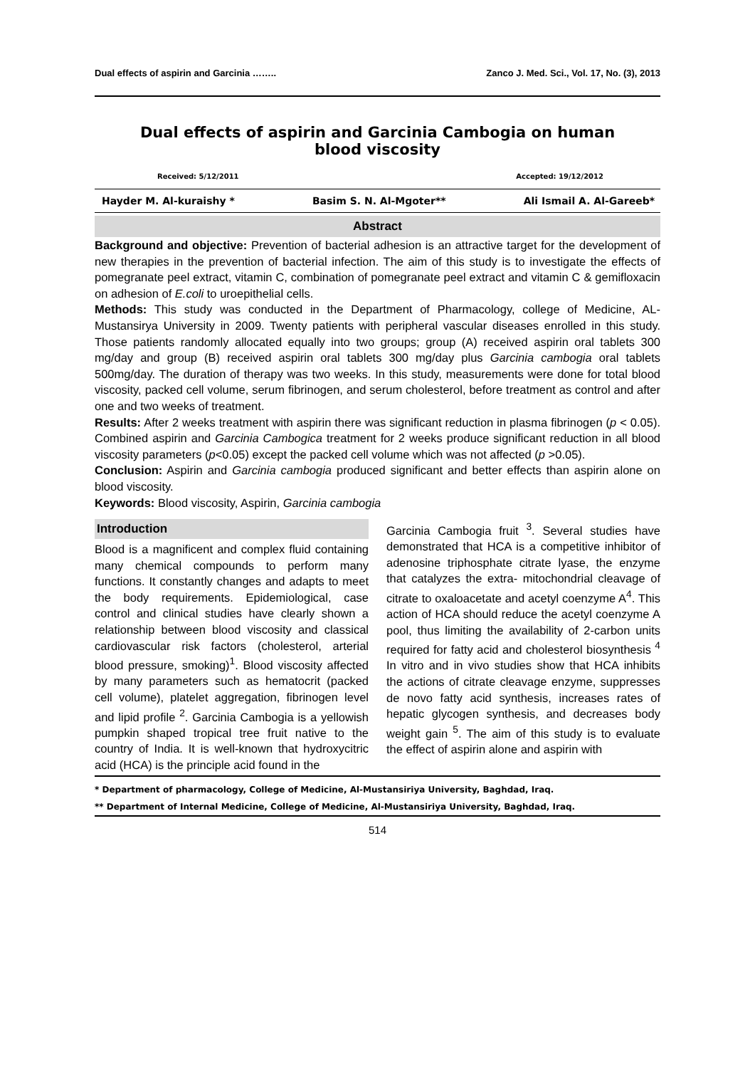Dual effects of aspirin and Garcinia …….. Zanco J. Med. Sci., Vol. 17, No. (3), 2013
Dual effects of aspirin and Garcinia Cambogia on human blood viscosity
Received: 5/12/2011 Accepted: 19/12/2012
Hayder M. Al-kuraishy * Basim S. N. Al-Mgoter** Ali Ismail A. Al-Gareeb*
Abstract
Background and objective: Prevention of bacterial adhesion is an attractive target for the development of new therapies in the prevention of bacterial infection. The aim of this study is to investigate the effects of pomegranate peel extract, vitamin C, combination of pomegranate peel extract and vitamin C & gemifloxacin on adhesion of E.coli to uroepithelial cells.
Methods: This study was conducted in the Department of Pharmacology, college of Medicine, AL-Mustansirya University in 2009. Twenty patients with peripheral vascular diseases enrolled in this study. Those patients randomly allocated equally into two groups; group (A) received aspirin oral tablets 300 mg/day and group (B) received aspirin oral tablets 300 mg/day plus Garcinia cambogia oral tablets 500mg/day. The duration of therapy was two weeks. In this study, measurements were done for total blood viscosity, packed cell volume, serum fibrinogen, and serum cholesterol, before treatment as control and after one and two weeks of treatment.
Results: After 2 weeks treatment with aspirin there was significant reduction in plasma fibrinogen (p < 0.05). Combined aspirin and Garcinia Cambogica treatment for 2 weeks produce significant reduction in all blood viscosity parameters (p<0.05) except the packed cell volume which was not affected (p >0.05).
Conclusion: Aspirin and Garcinia cambogia produced significant and better effects than aspirin alone on blood viscosity.
Keywords: Blood viscosity, Aspirin, Garcinia cambogia
Introduction
Blood is a magnificent and complex fluid containing many chemical compounds to perform many functions. It constantly changes and adapts to meet the body requirements. Epidemiological, case control and clinical studies have clearly shown a relationship between blood viscosity and classical cardiovascular risk factors (cholesterol, arterial blood pressure, smoking)<sup>1</sup>. Blood viscosity affected by many parameters such as hematocrit (packed cell volume), platelet aggregation, fibrinogen level and lipid profile <sup>2</sup>. Garcinia Cambogia is a yellowish pumpkin shaped tropical tree fruit native to the country of India. It is well-known that hydroxycitric acid (HCA) is the principle acid found in the
Garcinia Cambogia fruit <sup>3</sup>. Several studies have demonstrated that HCA is a competitive inhibitor of adenosine triphosphate citrate lyase, the enzyme that catalyzes the extra- mitochondrial cleavage of citrate to oxaloacetate and acetyl coenzyme A<sup>4</sup>. This action of HCA should reduce the acetyl coenzyme A pool, thus limiting the availability of 2-carbon units required for fatty acid and cholesterol biosynthesis <sup>4</sup> In vitro and in vivo studies show that HCA inhibits the actions of citrate cleavage enzyme, suppresses de novo fatty acid synthesis, increases rates of hepatic glycogen synthesis, and decreases body weight gain <sup>5</sup>. The aim of this study is to evaluate the effect of aspirin alone and aspirin with
* Department of pharmacology, College of Medicine, Al-Mustansiriya University, Baghdad, Iraq.
** Department of Internal Medicine, College of Medicine, Al-Mustansiriya University, Baghdad, Iraq.
514